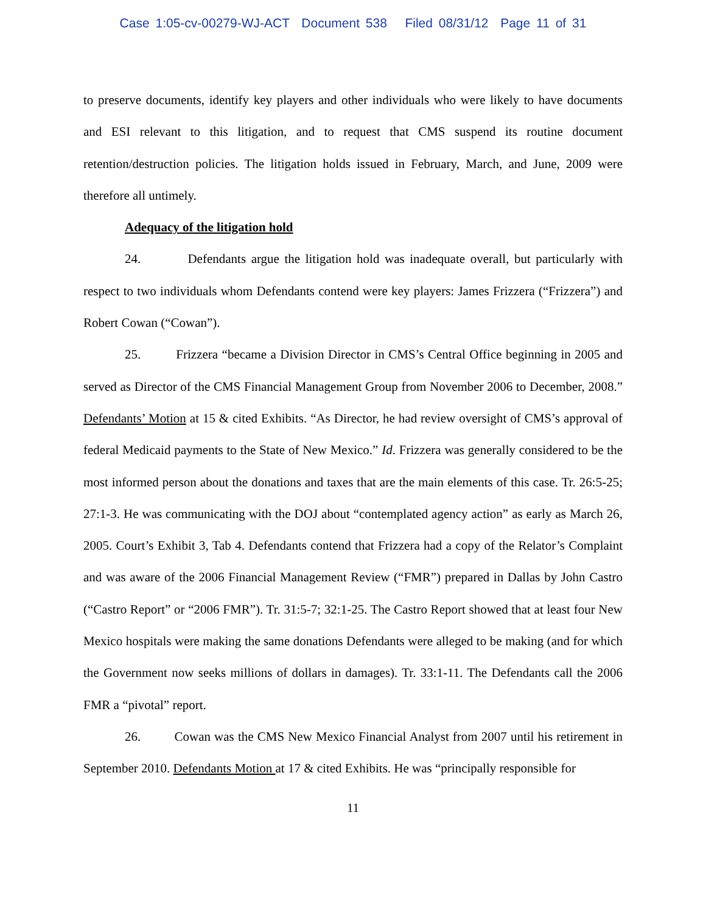Case 1:05-cv-00279-WJ-ACT Document 538 Filed 08/31/12 Page 11 of 31
to preserve documents, identify key players and other individuals who were likely to have documents and ESI relevant to this litigation, and to request that CMS suspend its routine document retention/destruction policies. The litigation holds issued in February, March, and June, 2009 were therefore all untimely.
Adequacy of the litigation hold
24. Defendants argue the litigation hold was inadequate overall, but particularly with respect to two individuals whom Defendants contend were key players: James Frizzera (“Frizzera”) and Robert Cowan (“Cowan”).
25. Frizzera “became a Division Director in CMS’s Central Office beginning in 2005 and served as Director of the CMS Financial Management Group from November 2006 to December, 2008.” Defendants’ Motion at 15 & cited Exhibits. “As Director, he had review oversight of CMS’s approval of federal Medicaid payments to the State of New Mexico.” Id. Frizzera was generally considered to be the most informed person about the donations and taxes that are the main elements of this case. Tr. 26:5-25; 27:1-3. He was communicating with the DOJ about “contemplated agency action” as early as March 26, 2005. Court’s Exhibit 3, Tab 4. Defendants contend that Frizzera had a copy of the Relator’s Complaint and was aware of the 2006 Financial Management Review (“FMR”) prepared in Dallas by John Castro (“Castro Report” or “2006 FMR”). Tr. 31:5-7; 32:1-25. The Castro Report showed that at least four New Mexico hospitals were making the same donations Defendants were alleged to be making (and for which the Government now seeks millions of dollars in damages). Tr. 33:1-11. The Defendants call the 2006 FMR a “pivotal” report.
26. Cowan was the CMS New Mexico Financial Analyst from 2007 until his retirement in September 2010. Defendants Motion at 17 & cited Exhibits. He was “principally responsible for
11